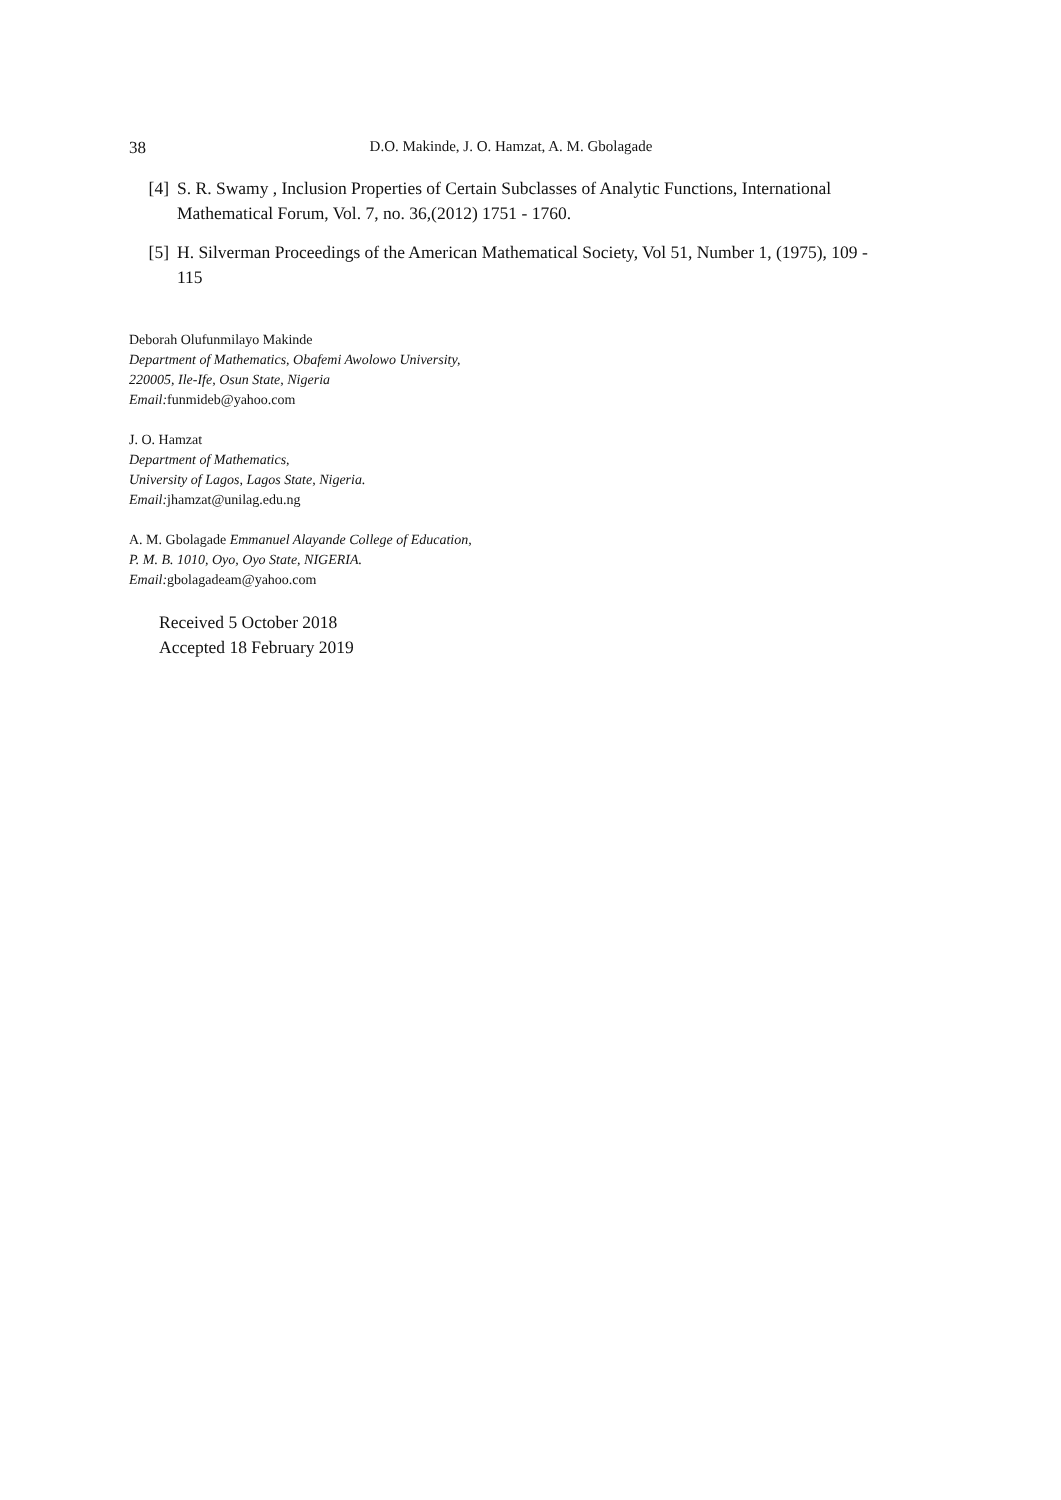38 D.O. Makinde, J. O. Hamzat, A. M. Gbolagade
[4] S. R. Swamy , Inclusion Properties of Certain Subclasses of Analytic Functions, International Mathematical Forum, Vol. 7, no. 36,(2012) 1751 - 1760.
[5] H. Silverman Proceedings of the American Mathematical Society, Vol 51, Number 1, (1975), 109 - 115
Deborah Olufunmilayo Makinde
Department of Mathematics, Obafemi Awolowo University,
220005, Ile-Ife, Osun State, Nigeria
Email: funmideb@yahoo.com
J. O. Hamzat
Department of Mathematics,
University of Lagos, Lagos State, Nigeria.
Email: jhamzat@unilag.edu.ng
A. M. Gbolagade Emmanuel Alayande College of Education,
P. M. B. 1010, Oyo, Oyo State, NIGERIA.
Email: gbolagadeam@yahoo.com
Received 5 October 2018
Accepted 18 February 2019